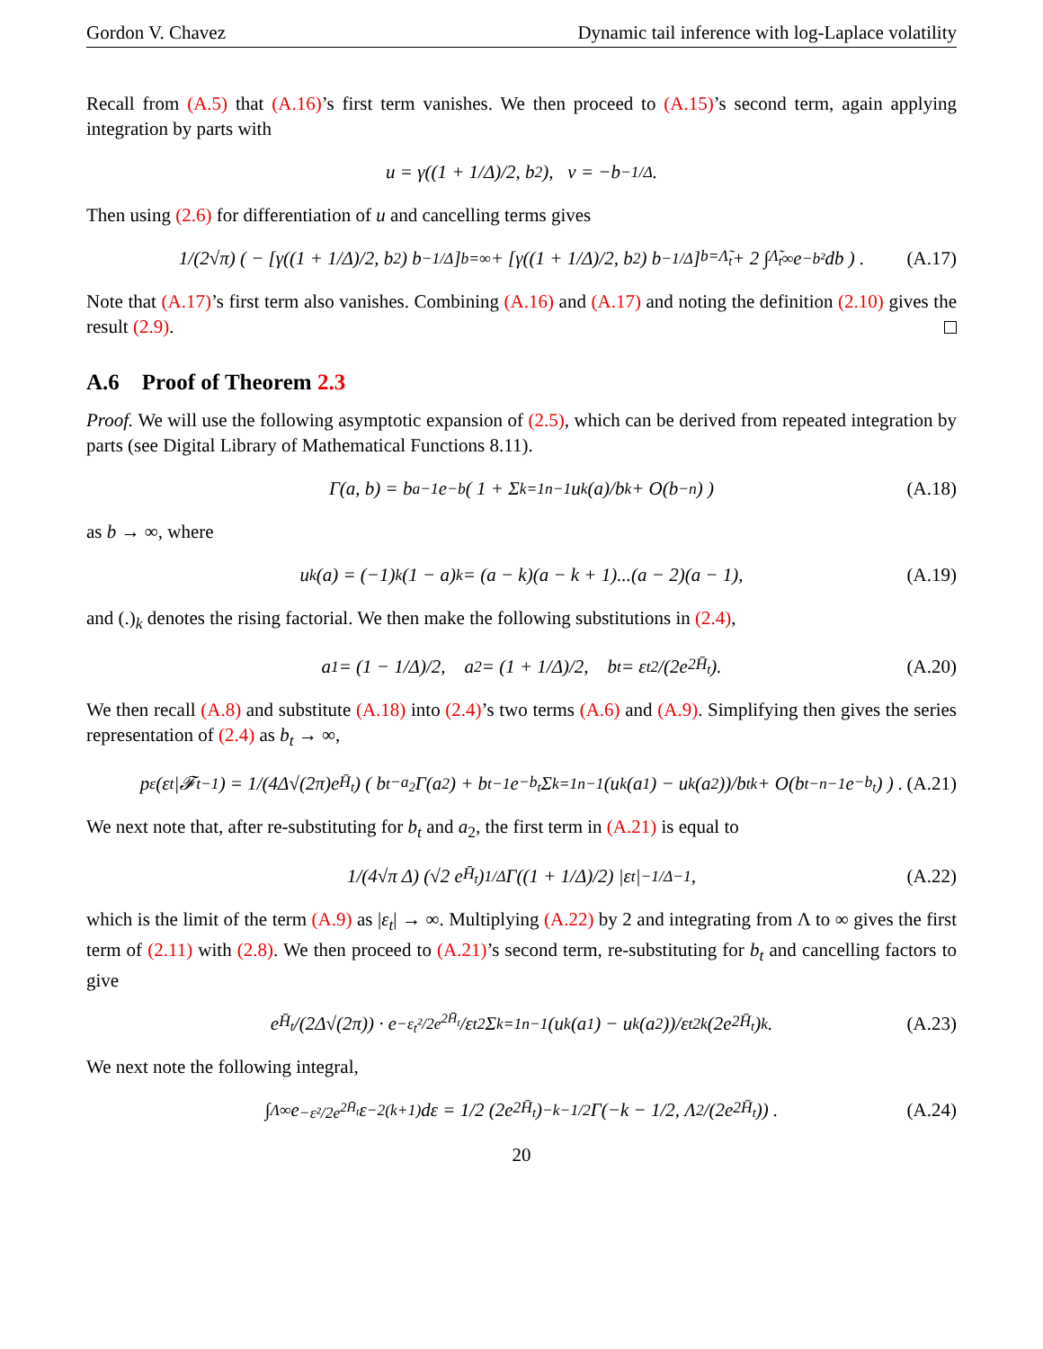Gordon V. Chavez Dynamic tail inference with log-Laplace volatility
Recall from (A.5) that (A.16)’s first term vanishes. We then proceed to (A.15)’s second term, again applying integration by parts with
u = γ((1 + 1/Δ)/2, b<sup>2</sup>), v = −b<sup>−1/Δ</sup>.
Then using (2.6) for differentiation of u and cancelling terms gives
1/(2√π) ( − [γ((1 + 1/Δ)/2, b<sup>2</sup>) b<sup>−1/Δ</sup>]<sub>b=∞</sub> + [γ((1 + 1/Δ)/2, b<sup>2</sup>) b<sup>−1/Δ</sup>]<sub>b=Λ̃<sub>t</sub></sub> + 2 ∫<sub>Λ̃<sub>t</sub></sub><sup>∞</sup> e<sup>−b²</sup>db ) . (A.17)
Note that (A.17)’s first term also vanishes. Combining (A.16) and (A.17) and noting the definition (2.10) gives the result (2.9).
A.6 Proof of Theorem 2.3
Proof. We will use the following asymptotic expansion of (2.5), which can be derived from repeated integration by parts (see Digital Library of Mathematical Functions 8.11).
Γ(a, b) = b<sup>a−1</sup>e<sup>−b</sup> ( 1 + Σ<sub>k=1</sub><sup>n−1</sup> u<sub>k</sub>(a)/b<sup>k</sup> + O(b<sup>−n</sup>) ) (A.18)
as b → ∞, where
u<sub>k</sub>(a) = (−1)<sup>k</sup>(1 − a)<sub>k</sub> = (a − k)(a − k + 1)...(a − 2)(a − 1), (A.19)
and (.)<sub>k</sub> denotes the rising factorial. We then make the following substitutions in (2.4),
a<sub>1</sub> = (1 − 1/Δ)/2, a<sub>2</sub> = (1 + 1/Δ)/2, b<sub>t</sub> = ε<sub>t</sub><sup>2</sup>/(2e<sup>2H̄<sub>t</sub></sup>). (A.20)
We then recall (A.8) and substitute (A.18) into (2.4)’s two terms (A.6) and (A.9). Simplifying then gives the series representation of (2.4) as b<sub>t</sub> → ∞,
p<sub>ε</sub>(ε<sub>t</sub>|𝓕<sub>t−1</sub>) = 1/(4Δ√(2π)e<sup>H̄<sub>t</sub></sup>) ( b<sub>t</sub><sup>−a<sub>2</sub></sup>Γ(a<sub>2</sub>) + b<sub>t</sub><sup>−1</sup>e<sup>−b<sub>t</sub></sup> Σ<sub>k=1</sub><sup>n−1</sup> (u<sub>k</sub>(a<sub>1</sub>) − u<sub>k</sub>(a<sub>2</sub>))/b<sub>t</sub><sup>k</sup> + O(b<sub>t</sub><sup>−n−1</sup>e<sup>−b<sub>t</sub></sup>) ) . (A.21)
We next note that, after re-substituting for b<sub>t</sub> and a<sub>2</sub>, the first term in (A.21) is equal to
1/(4√π Δ) (√2 e<sup>H̄<sub>t</sub></sup>)<sup>1/Δ</sup> Γ((1 + 1/Δ)/2) |ε<sub>t</sub>|<sup>−1/Δ−1</sup> , (A.22)
which is the limit of the term (A.9) as |ε<sub>t</sub>| → ∞. Multiplying (A.22) by 2 and integrating from Λ to ∞ gives the first term of (2.11) with (2.8). We then proceed to (A.21)’s second term, re-substituting for b<sub>t</sub> and cancelling factors to give
e<sup>H̄<sub>t</sub></sup>/(2Δ√(2π)) · e<sup>−ε<sub>t</sub>²/2e<sup>2H̄<sub>t</sub></sup></sup>/ε<sub>t</sub><sup>2</sup> Σ<sub>k=1</sub><sup>n−1</sup> (u<sub>k</sub>(a<sub>1</sub>) − u<sub>k</sub>(a<sub>2</sub>))/ε<sub>t</sub><sup>2k</sup> (2e<sup>2H̄<sub>t</sub></sup>)<sup>k</sup> . (A.23)
We next note the following integral,
∫<sub>Λ</sub><sup>∞</sup> e<sup>−ε²/2e<sup>2H̄<sub>t</sub></sup></sup>ε<sup>−2(k+1)</sup>dε = 1/2 (2e<sup>2H̄<sub>t</sub></sup>)<sup>−k−1/2</sup> Γ(−k − 1/2, Λ<sup>2</sup>/(2e<sup>2H̄<sub>t</sub></sup>)) . (A.24)
20